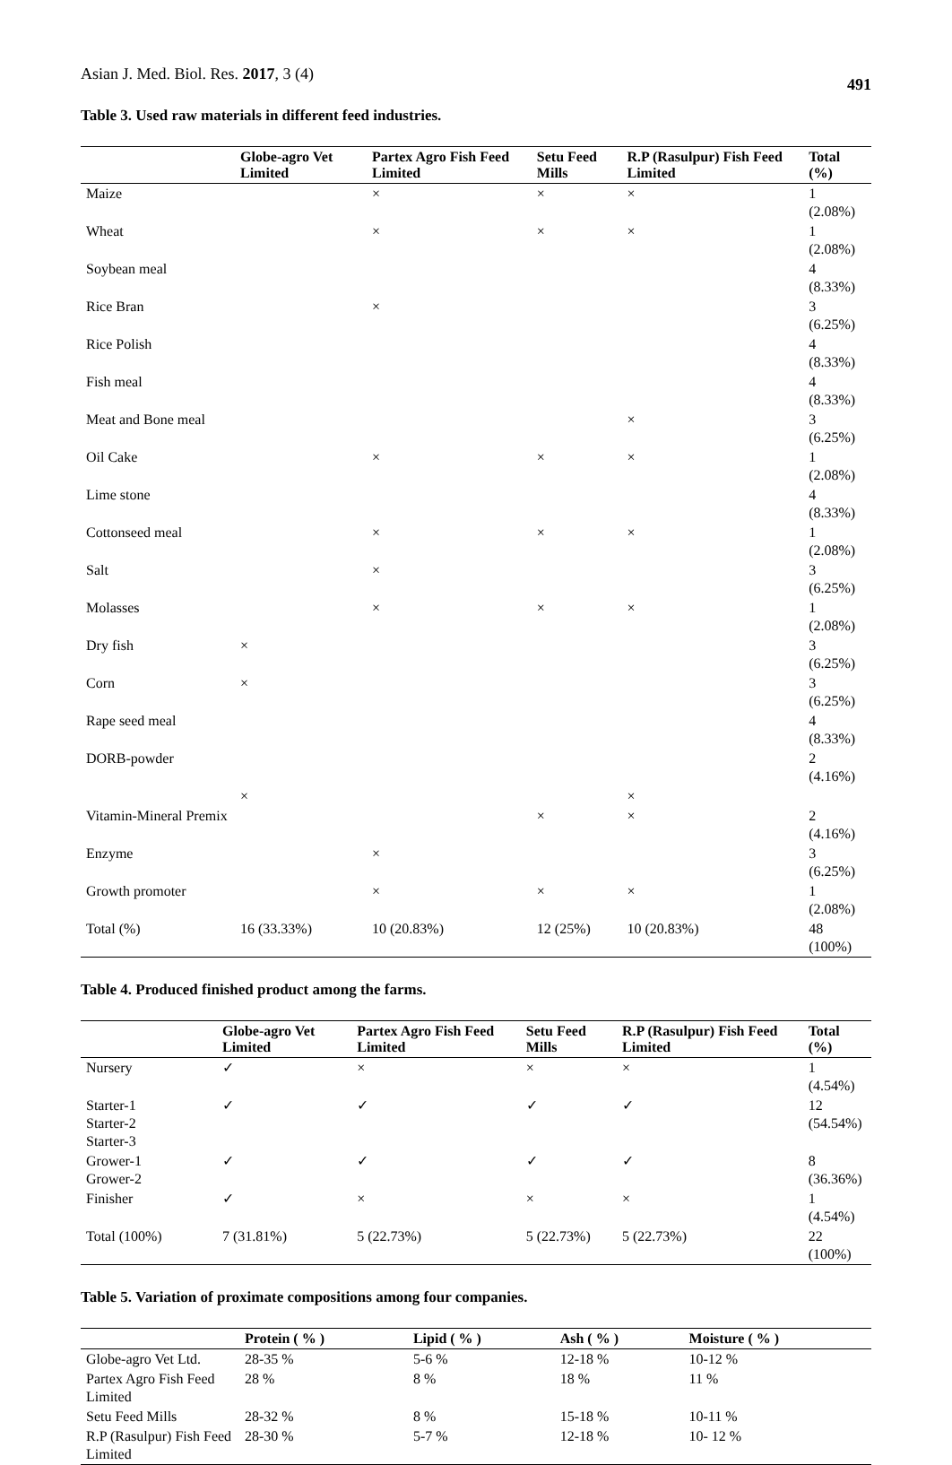Asian J. Med. Biol. Res. 2017, 3 (4) 491
Table 3. Used raw materials in different feed industries.
| | Globe-agro Vet Limited | Partex Agro Fish Feed Limited | Setu Feed Mills | R.P (Rasulpur) Fish Feed Limited | Total (%) |
| --- | --- | --- | --- | --- | --- |
| Maize | | × | × | × | 1 (2.08%) |
| Wheat | | × | × | × | 1 (2.08%) |
| Soybean meal | | | | | 4 (8.33%) |
| Rice Bran | | × | | | 3 (6.25%) |
| Rice Polish | | | | | 4 (8.33%) |
| Fish meal | | | | | 4 (8.33%) |
| Meat and Bone meal | | | | × | 3 (6.25%) |
| Oil Cake | | × | × | × | 1 (2.08%) |
| Lime stone | | | | | 4 (8.33%) |
| Cottonseed meal | | × | × | × | 1 (2.08%) |
| Salt | | × | | | 3 (6.25%) |
| Molasses | | × | × | × | 1 (2.08%) |
| Dry fish | × | | | | 3 (6.25%) |
| Corn | × | | | | 3 (6.25%) |
| Rape seed meal | | | | | 4 (8.33%) |
| DORB-powder | | | | | 2 (4.16%) |
| | × | | | × | |
| Vitamin-Mineral Premix | | | × | × | 2 (4.16%) |
| Enzyme | | × | | | 3 (6.25%) |
| Growth promoter | | × | × | × | 1 (2.08%) |
| Total (%) | 16 (33.33%) | 10 (20.83%) | 12 (25%) | 10 (20.83%) | 48 (100%) |
Table 4. Produced finished product among the farms.
| | Globe-agro Vet Limited | Partex Agro Fish Feed Limited | Setu Feed Mills | R.P (Rasulpur) Fish Feed Limited | Total (%) |
| --- | --- | --- | --- | --- | --- |
| Nursery | ✓ | × | × | × | 1 (4.54%) |
| Starter-1 Starter-2 Starter-3 | ✓ | ✓ | ✓ | ✓ | 12 (54.54%) |
| Grower-1 Grower-2 | ✓ | ✓ | ✓ | ✓ | 8 (36.36%) |
| Finisher | ✓ | × | × | × | 1 (4.54%) |
| Total (100%) | 7 (31.81%) | 5 (22.73%) | 5 (22.73%) | 5 (22.73%) | 22 (100%) |
Table 5. Variation of proximate compositions among four companies.
| | Protein ( % ) | Lipid ( % ) | Ash ( % ) | Moisture ( % ) |
| --- | --- | --- | --- | --- |
| Globe-agro Vet Ltd. | 28-35 % | 5-6 % | 12-18 % | 10-12 % |
| Partex Agro Fish Feed Limited | 28 % | 8 % | 18 % | 11 % |
| Setu Feed Mills | 28-32 % | 8 % | 15-18 % | 10-11 % |
| R.P (Rasulpur) Fish Feed Limited | 28-30 % | 5-7 % | 12-18 % | 10- 12 % |